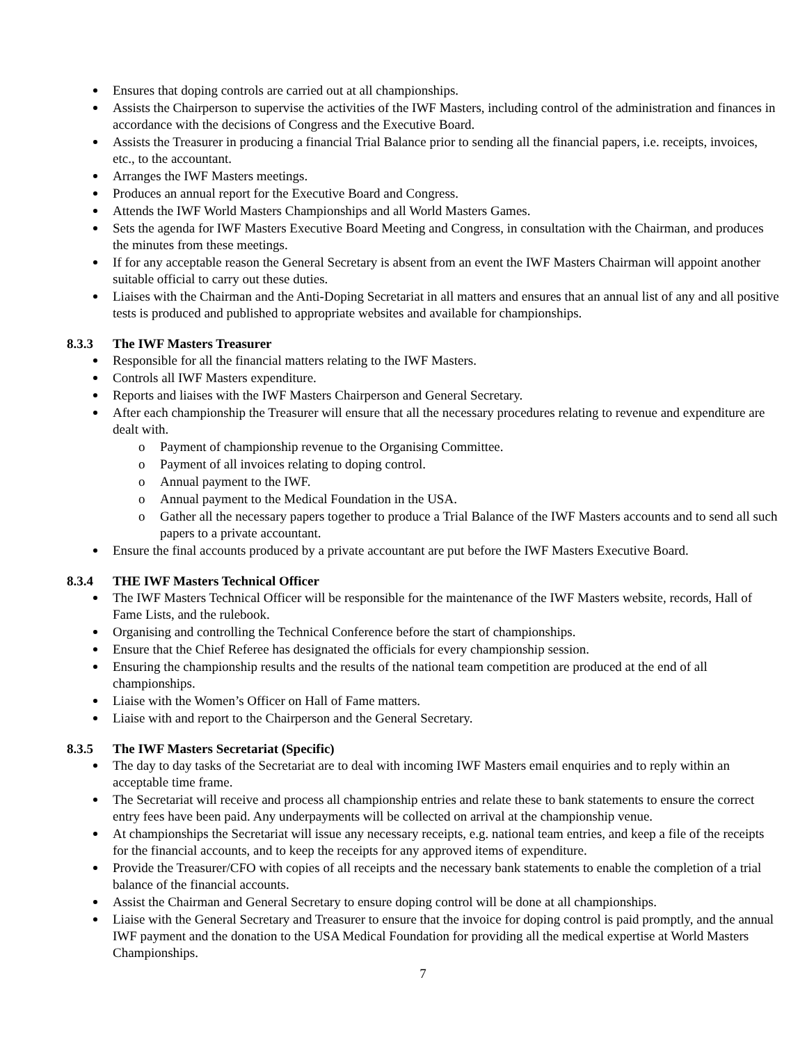Ensures that doping controls are carried out at all championships.
Assists the Chairperson to supervise the activities of the IWF Masters, including control of the administration and finances in accordance with the decisions of Congress and the Executive Board.
Assists the Treasurer in producing a financial Trial Balance prior to sending all the financial papers, i.e. receipts, invoices, etc., to the accountant.
Arranges the IWF Masters meetings.
Produces an annual report for the Executive Board and Congress.
Attends the IWF World Masters Championships and all World Masters Games.
Sets the agenda for IWF Masters Executive Board Meeting and Congress, in consultation with the Chairman, and produces the minutes from these meetings.
If for any acceptable reason the General Secretary is absent from an event the IWF Masters Chairman will appoint another suitable official to carry out these duties.
Liaises with the Chairman and the Anti-Doping Secretariat in all matters and ensures that an annual list of any and all positive tests is produced and published to appropriate websites and available for championships.
8.3.3 The IWF Masters Treasurer
Responsible for all the financial matters relating to the IWF Masters.
Controls all IWF Masters expenditure.
Reports and liaises with the IWF Masters Chairperson and General Secretary.
After each championship the Treasurer will ensure that all the necessary procedures relating to revenue and expenditure are dealt with.
o Payment of championship revenue to the Organising Committee.
o Payment of all invoices relating to doping control.
o Annual payment to the IWF.
o Annual payment to the Medical Foundation in the USA.
o Gather all the necessary papers together to produce a Trial Balance of the IWF Masters accounts and to send all such papers to a private accountant.
Ensure the final accounts produced by a private accountant are put before the IWF Masters Executive Board.
8.3.4 THE IWF Masters Technical Officer
The IWF Masters Technical Officer will be responsible for the maintenance of the IWF Masters website, records, Hall of Fame Lists, and the rulebook.
Organising and controlling the Technical Conference before the start of championships.
Ensure that the Chief Referee has designated the officials for every championship session.
Ensuring the championship results and the results of the national team competition are produced at the end of all championships.
Liaise with the Women’s Officer on Hall of Fame matters.
Liaise with and report to the Chairperson and the General Secretary.
8.3.5 The IWF Masters Secretariat (Specific)
The day to day tasks of the Secretariat are to deal with incoming IWF Masters email enquiries and to reply within an acceptable time frame.
The Secretariat will receive and process all championship entries and relate these to bank statements to ensure the correct entry fees have been paid. Any underpayments will be collected on arrival at the championship venue.
At championships the Secretariat will issue any necessary receipts, e.g. national team entries, and keep a file of the receipts for the financial accounts, and to keep the receipts for any approved items of expenditure.
Provide the Treasurer/CFO with copies of all receipts and the necessary bank statements to enable the completion of a trial balance of the financial accounts.
Assist the Chairman and General Secretary to ensure doping control will be done at all championships.
Liaise with the General Secretary and Treasurer to ensure that the invoice for doping control is paid promptly, and the annual IWF payment and the donation to the USA Medical Foundation for providing all the medical expertise at World Masters Championships.
7